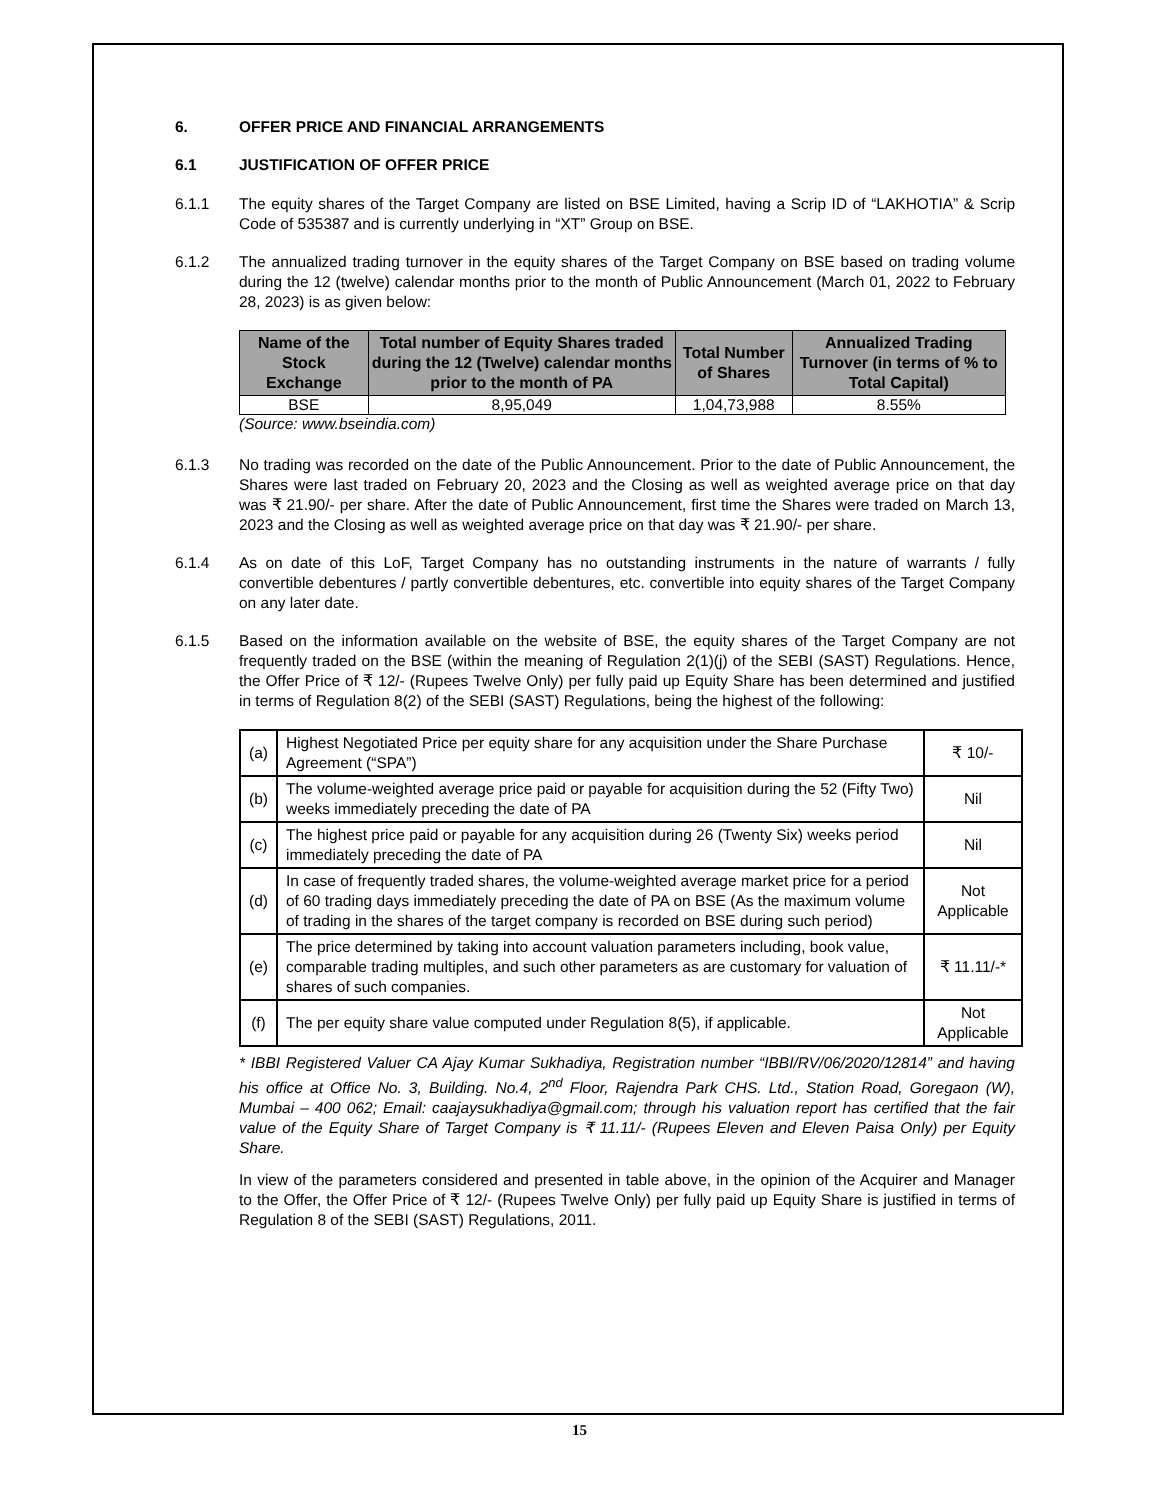6. OFFER PRICE AND FINANCIAL ARRANGEMENTS
6.1 JUSTIFICATION OF OFFER PRICE
6.1.1 The equity shares of the Target Company are listed on BSE Limited, having a Scrip ID of “LAKHOTIA” & Scrip Code of 535387 and is currently underlying in “XT” Group on BSE.
6.1.2 The annualized trading turnover in the equity shares of the Target Company on BSE based on trading volume during the 12 (twelve) calendar months prior to the month of Public Announcement (March 01, 2022 to February 28, 2023) is as given below:
| Name of the Stock Exchange | Total number of Equity Shares traded during the 12 (Twelve) calendar months prior to the month of PA | Total Number of Shares | Annualized Trading Turnover (in terms of % to Total Capital) |
| --- | --- | --- | --- |
| BSE | 8,95,049 | 1,04,73,988 | 8.55% |
(Source: www.bseindia.com)
6.1.3 No trading was recorded on the date of the Public Announcement. Prior to the date of Public Announcement, the Shares were last traded on February 20, 2023 and the Closing as well as weighted average price on that day was ₹ 21.90/- per share. After the date of Public Announcement, first time the Shares were traded on March 13, 2023 and the Closing as well as weighted average price on that day was ₹ 21.90/- per share.
6.1.4 As on date of this LoF, Target Company has no outstanding instruments in the nature of warrants / fully convertible debentures / partly convertible debentures, etc. convertible into equity shares of the Target Company on any later date.
6.1.5 Based on the information available on the website of BSE, the equity shares of the Target Company are not frequently traded on the BSE (within the meaning of Regulation 2(1)(j) of the SEBI (SAST) Regulations. Hence, the Offer Price of ₹ 12/- (Rupees Twelve Only) per fully paid up Equity Share has been determined and justified in terms of Regulation 8(2) of the SEBI (SAST) Regulations, being the highest of the following:
| (a) | Highest Negotiated Price per equity share for any acquisition under the Share Purchase Agreement (“SPA”) | ₹ 10/- |
| (b) | The volume-weighted average price paid or payable for acquisition during the 52 (Fifty Two) weeks immediately preceding the date of PA | Nil |
| (c) | The highest price paid or payable for any acquisition during 26 (Twenty Six) weeks period immediately preceding the date of PA | Nil |
| (d) | In case of frequently traded shares, the volume-weighted average market price for a period of 60 trading days immediately preceding the date of PA on BSE (As the maximum volume of trading in the shares of the target company is recorded on BSE during such period) | Not Applicable |
| (e) | The price determined by taking into account valuation parameters including, book value, comparable trading multiples, and such other parameters as are customary for valuation of shares of such companies. | ₹ 11.11/-* |
| (f) | The per equity share value computed under Regulation 8(5), if applicable. | Not Applicable |
* IBBI Registered Valuer CA Ajay Kumar Sukhadiya, Registration number “IBBI/RV/06/2020/12814” and having his office at Office No. 3, Building. No.4, 2<sup>nd</sup> Floor, Rajendra Park CHS. Ltd., Station Road, Goregaon (W), Mumbai – 400 062; Email: caajaysukhadiya@gmail.com; through his valuation report has certified that the fair value of the Equity Share of Target Company is ₹ 11.11/- (Rupees Eleven and Eleven Paisa Only) per Equity Share.
In view of the parameters considered and presented in table above, in the opinion of the Acquirer and Manager to the Offer, the Offer Price of ₹ 12/- (Rupees Twelve Only) per fully paid up Equity Share is justified in terms of Regulation 8 of the SEBI (SAST) Regulations, 2011.
15